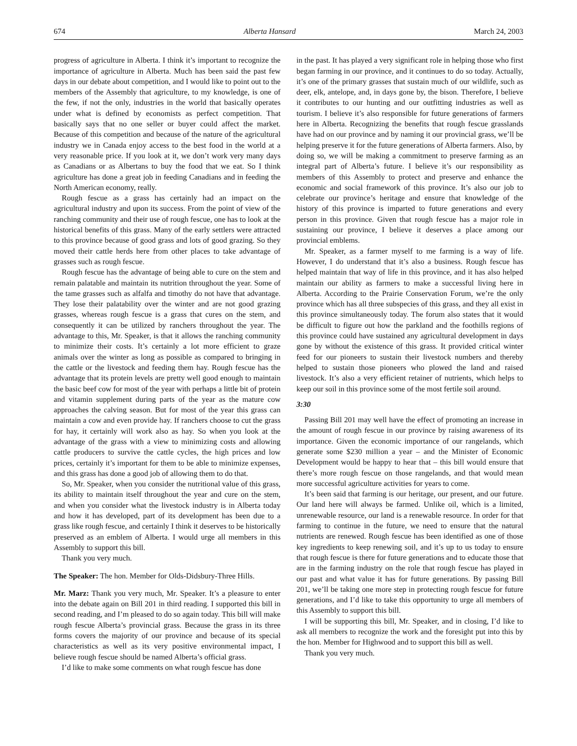674 Alberta Hansard March 24, 2003
progress of agriculture in Alberta. I think it’s important to recognize the importance of agriculture in Alberta. Much has been said the past few days in our debate about competition, and I would like to point out to the members of the Assembly that agriculture, to my knowledge, is one of the few, if not the only, industries in the world that basically operates under what is defined by economists as perfect competition. That basically says that no one seller or buyer could affect the market. Because of this competition and because of the nature of the agricultural industry we in Canada enjoy access to the best food in the world at a very reasonable price. If you look at it, we don’t work very many days as Canadians or as Albertans to buy the food that we eat. So I think agriculture has done a great job in feeding Canadians and in feeding the North American economy, really.
Rough fescue as a grass has certainly had an impact on the agricultural industry and upon its success. From the point of view of the ranching community and their use of rough fescue, one has to look at the historical benefits of this grass. Many of the early settlers were attracted to this province because of good grass and lots of good grazing. So they moved their cattle herds here from other places to take advantage of grasses such as rough fescue.
Rough fescue has the advantage of being able to cure on the stem and remain palatable and maintain its nutrition throughout the year. Some of the tame grasses such as alfalfa and timothy do not have that advantage. They lose their palatability over the winter and are not good grazing grasses, whereas rough fescue is a grass that cures on the stem, and consequently it can be utilized by ranchers throughout the year. The advantage to this, Mr. Speaker, is that it allows the ranching community to minimize their costs. It’s certainly a lot more efficient to graze animals over the winter as long as possible as compared to bringing in the cattle or the livestock and feeding them hay. Rough fescue has the advantage that its protein levels are pretty well good enough to maintain the basic beef cow for most of the year with perhaps a little bit of protein and vitamin supplement during parts of the year as the mature cow approaches the calving season. But for most of the year this grass can maintain a cow and even provide hay. If ranchers choose to cut the grass for hay, it certainly will work also as hay. So when you look at the advantage of the grass with a view to minimizing costs and allowing cattle producers to survive the cattle cycles, the high prices and low prices, certainly it’s important for them to be able to minimize expenses, and this grass has done a good job of allowing them to do that.
So, Mr. Speaker, when you consider the nutritional value of this grass, its ability to maintain itself throughout the year and cure on the stem, and when you consider what the livestock industry is in Alberta today and how it has developed, part of its development has been due to a grass like rough fescue, and certainly I think it deserves to be historically preserved as an emblem of Alberta. I would urge all members in this Assembly to support this bill.
Thank you very much.
The Speaker: The hon. Member for Olds-Didsbury-Three Hills.
Mr. Marz: Thank you very much, Mr. Speaker. It’s a pleasure to enter into the debate again on Bill 201 in third reading. I supported this bill in second reading, and I’m pleased to do so again today. This bill will make rough fescue Alberta’s provincial grass. Because the grass in its three forms covers the majority of our province and because of its special characteristics as well as its very positive environmental impact, I believe rough fescue should be named Alberta’s official grass.
I’d like to make some comments on what rough fescue has done
in the past. It has played a very significant role in helping those who first began farming in our province, and it continues to do so today. Actually, it’s one of the primary grasses that sustain much of our wildlife, such as deer, elk, antelope, and, in days gone by, the bison. Therefore, I believe it contributes to our hunting and our outfitting industries as well as tourism. I believe it’s also responsible for future generations of farmers here in Alberta. Recognizing the benefits that rough fescue grasslands have had on our province and by naming it our provincial grass, we’ll be helping preserve it for the future generations of Alberta farmers. Also, by doing so, we will be making a commitment to preserve farming as an integral part of Alberta’s future. I believe it’s our responsibility as members of this Assembly to protect and preserve and enhance the economic and social framework of this province. It’s also our job to celebrate our province’s heritage and ensure that knowledge of the history of this province is imparted to future generations and every person in this province. Given that rough fescue has a major role in sustaining our province, I believe it deserves a place among our provincial emblems.
Mr. Speaker, as a farmer myself to me farming is a way of life. However, I do understand that it’s also a business. Rough fescue has helped maintain that way of life in this province, and it has also helped maintain our ability as farmers to make a successful living here in Alberta. According to the Prairie Conservation Forum, we’re the only province which has all three subspecies of this grass, and they all exist in this province simultaneously today. The forum also states that it would be difficult to figure out how the parkland and the foothills regions of this province could have sustained any agricultural development in days gone by without the existence of this grass. It provided critical winter feed for our pioneers to sustain their livestock numbers and thereby helped to sustain those pioneers who plowed the land and raised livestock. It’s also a very efficient retainer of nutrients, which helps to keep our soil in this province some of the most fertile soil around.
3:30
Passing Bill 201 may well have the effect of promoting an increase in the amount of rough fescue in our province by raising awareness of its importance. Given the economic importance of our rangelands, which generate some $230 million a year – and the Minister of Economic Development would be happy to hear that – this bill would ensure that there’s more rough fescue on those rangelands, and that would mean more successful agriculture activities for years to come.
It’s been said that farming is our heritage, our present, and our future. Our land here will always be farmed. Unlike oil, which is a limited, unrenewable resource, our land is a renewable resource. In order for that farming to continue in the future, we need to ensure that the natural nutrients are renewed. Rough fescue has been identified as one of those key ingredients to keep renewing soil, and it’s up to us today to ensure that rough fescue is there for future generations and to educate those that are in the farming industry on the role that rough fescue has played in our past and what value it has for future generations. By passing Bill 201, we’ll be taking one more step in protecting rough fescue for future generations, and I’d like to take this opportunity to urge all members of this Assembly to support this bill.
I will be supporting this bill, Mr. Speaker, and in closing, I’d like to ask all members to recognize the work and the foresight put into this by the hon. Member for Highwood and to support this bill as well.
Thank you very much.